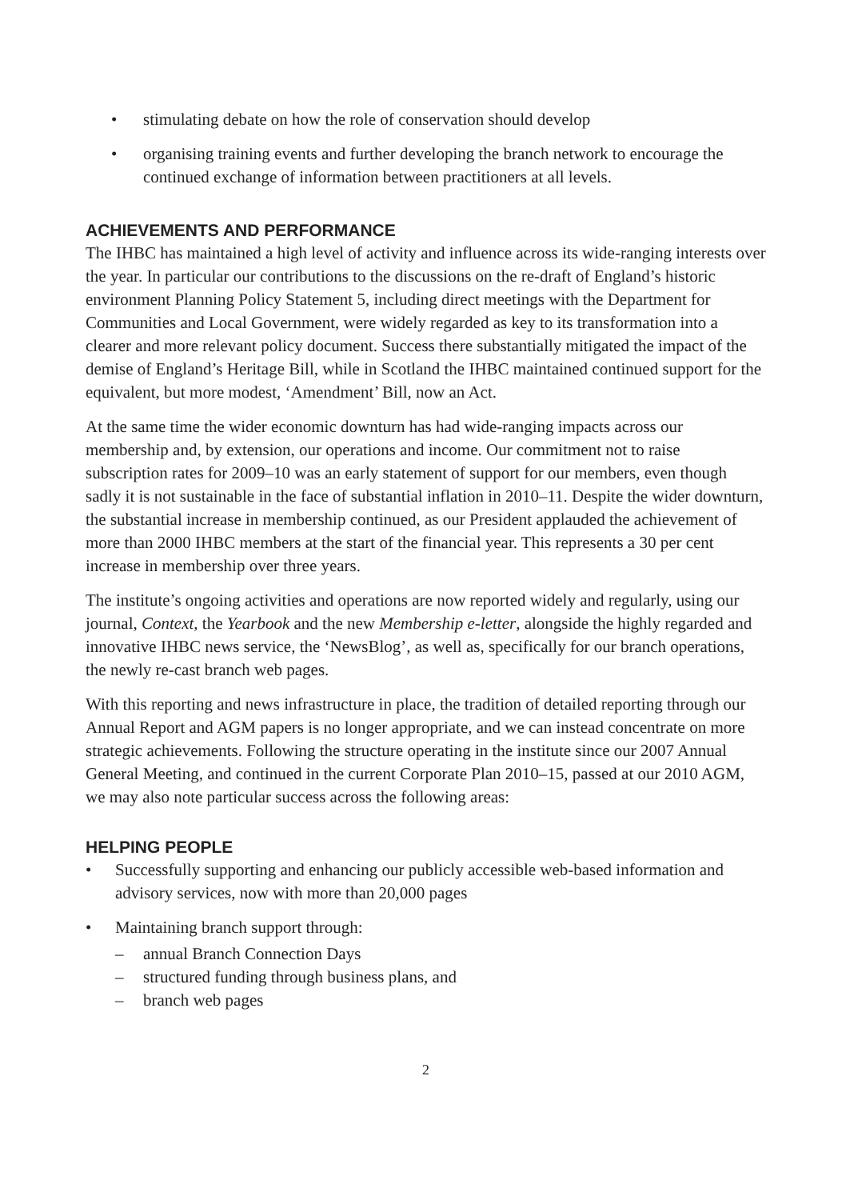• stimulating debate on how the role of conservation should develop
• organising training events and further developing the branch network to encourage the continued exchange of information between practitioners at all levels.
ACHIEVEMENTS AND PERFORMANCE
The IHBC has maintained a high level of activity and influence across its wide-ranging interests over the year. In particular our contributions to the discussions on the re-draft of England’s historic environment Planning Policy Statement 5, including direct meetings with the Department for Communities and Local Government, were widely regarded as key to its transformation into a clearer and more relevant policy document. Success there substantially mitigated the impact of the demise of England’s Heritage Bill, while in Scotland the IHBC maintained continued support for the equivalent, but more modest, ‘Amendment’ Bill, now an Act.
At the same time the wider economic downturn has had wide-ranging impacts across our membership and, by extension, our operations and income. Our commitment not to raise subscription rates for 2009–10 was an early statement of support for our members, even though sadly it is not sustainable in the face of substantial inflation in 2010–11. Despite the wider downturn, the substantial increase in membership continued, as our President applauded the achievement of more than 2000 IHBC members at the start of the financial year. This represents a 30 per cent increase in membership over three years.
The institute’s ongoing activities and operations are now reported widely and regularly, using our journal, Context, the Yearbook and the new Membership e-letter, alongside the highly regarded and innovative IHBC news service, the ‘NewsBlog’, as well as, specifically for our branch operations, the newly re-cast branch web pages.
With this reporting and news infrastructure in place, the tradition of detailed reporting through our Annual Report and AGM papers is no longer appropriate, and we can instead concentrate on more strategic achievements. Following the structure operating in the institute since our 2007 Annual General Meeting, and continued in the current Corporate Plan 2010–15, passed at our 2010 AGM, we may also note particular success across the following areas:
HELPING PEOPLE
• Successfully supporting and enhancing our publicly accessible web-based information and advisory services, now with more than 20,000 pages
• Maintaining branch support through:
– annual Branch Connection Days
– structured funding through business plans, and
– branch web pages
2